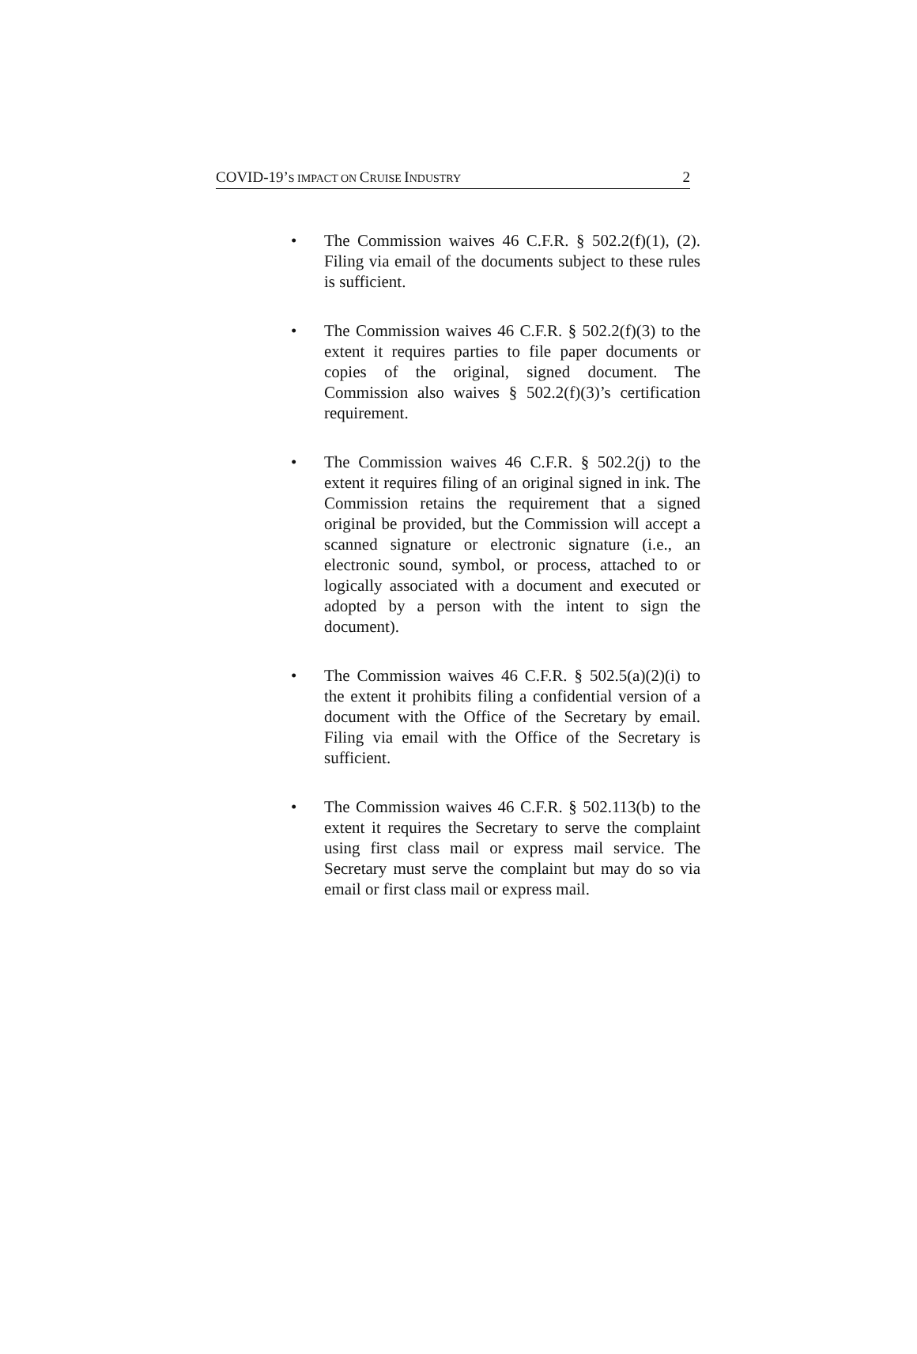COVID-19’S IMPACT ON CRUISE INDUSTRY 2
• The Commission waives 46 C.F.R. § 502.2(f)(1), (2). Filing via email of the documents subject to these rules is sufficient.
• The Commission waives 46 C.F.R. § 502.2(f)(3) to the extent it requires parties to file paper documents or copies of the original, signed document. The Commission also waives § 502.2(f)(3)’s certification requirement.
• The Commission waives 46 C.F.R. § 502.2(j) to the extent it requires filing of an original signed in ink. The Commission retains the requirement that a signed original be provided, but the Commission will accept a scanned signature or electronic signature (i.e., an electronic sound, symbol, or process, attached to or logically associated with a document and executed or adopted by a person with the intent to sign the document).
• The Commission waives 46 C.F.R. § 502.5(a)(2)(i) to the extent it prohibits filing a confidential version of a document with the Office of the Secretary by email. Filing via email with the Office of the Secretary is sufficient.
• The Commission waives 46 C.F.R. § 502.113(b) to the extent it requires the Secretary to serve the complaint using first class mail or express mail service. The Secretary must serve the complaint but may do so via email or first class mail or express mail.